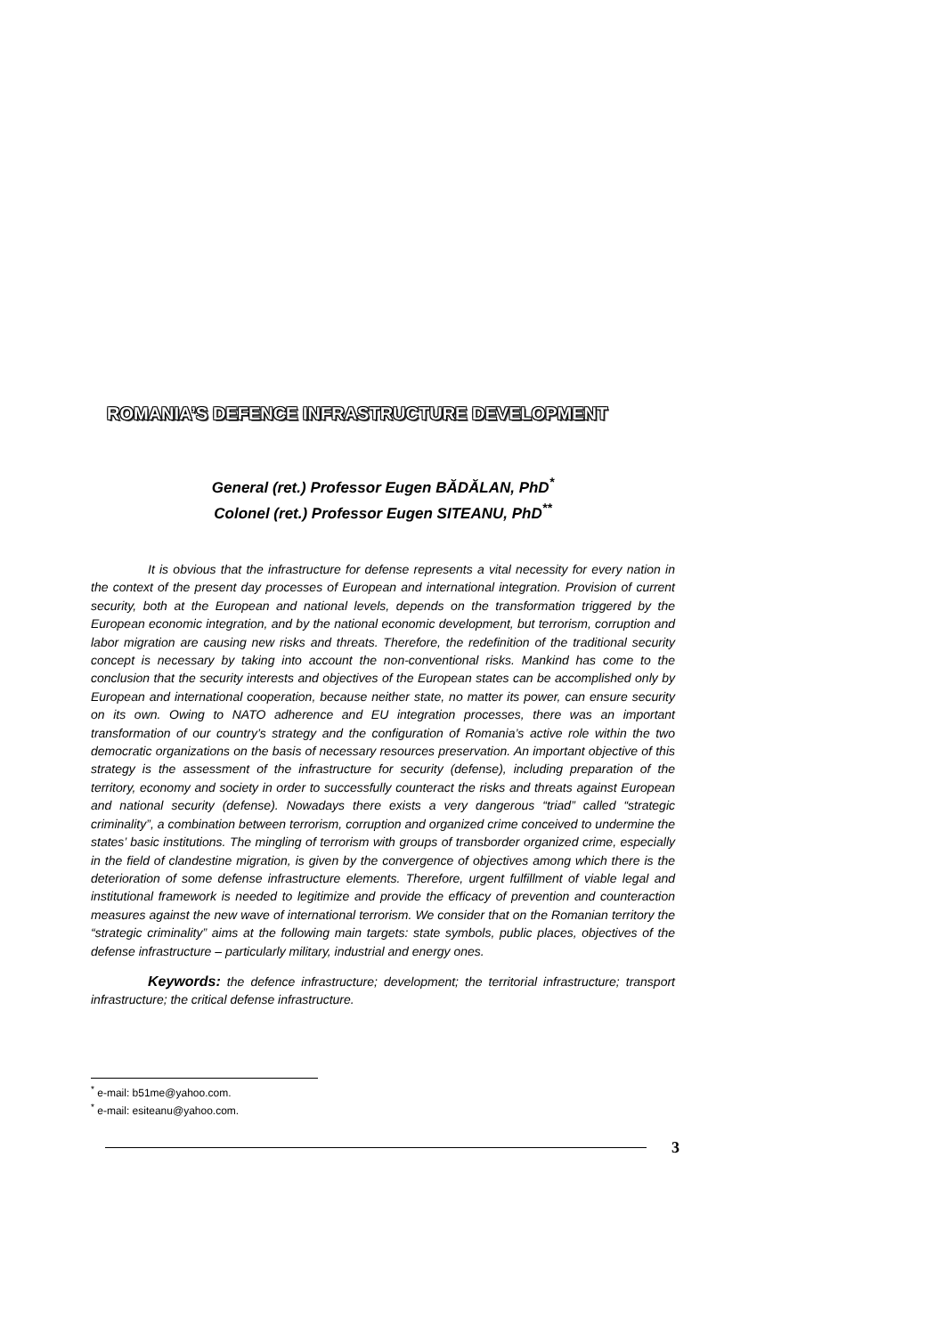ROMANIA’S DEFENCE INFRASTRUCTURE DEVELOPMENT
General (ret.) Professor Eugen BĂDĂLAN, PhD<sup>*</sup>
Colonel (ret.) Professor Eugen SITEANU, PhD<sup>**</sup>
It is obvious that the infrastructure for defense represents a vital necessity for every nation in the context of the present day processes of European and international integration. Provision of current security, both at the European and national levels, depends on the transformation triggered by the European economic integration, and by the national economic development, but terrorism, corruption and labor migration are causing new risks and threats. Therefore, the redefinition of the traditional security concept is necessary by taking into account the non-conventional risks. Mankind has come to the conclusion that the security interests and objectives of the European states can be accomplished only by European and international cooperation, because neither state, no matter its power, can ensure security on its own. Owing to NATO adherence and EU integration processes, there was an important transformation of our country’s strategy and the configuration of Romania’s active role within the two democratic organizations on the basis of necessary resources preservation. An important objective of this strategy is the assessment of the infrastructure for security (defense), including preparation of the territory, economy and society in order to successfully counteract the risks and threats against European and national security (defense). Nowadays there exists a very dangerous “triad” called “strategic criminality”, a combination between terrorism, corruption and organized crime conceived to undermine the states’ basic institutions. The mingling of terrorism with groups of transborder organized crime, especially in the field of clandestine migration, is given by the convergence of objectives among which there is the deterioration of some defense infrastructure elements. Therefore, urgent fulfillment of viable legal and institutional framework is needed to legitimize and provide the efficacy of prevention and counteraction measures against the new wave of international terrorism. We consider that on the Romanian territory the “strategic criminality” aims at the following main targets: state symbols, public places, objectives of the defense infrastructure – particularly military, industrial and energy ones.
Keywords: the defence infrastructure; development; the territorial infrastructure; transport infrastructure; the critical defense infrastructure.
<sup>*</sup> e-mail: b51me@yahoo.com.
<sup>*</sup> e-mail: esiteanu@yahoo.com.
3